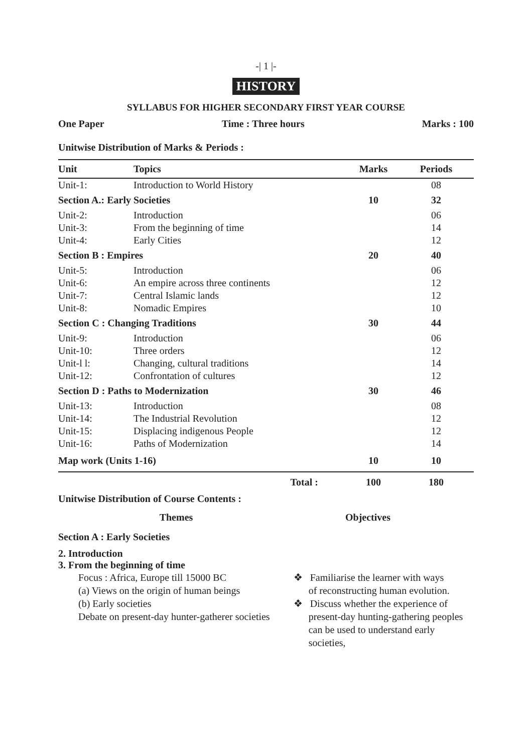-| 1 |-
HISTORY
SYLLABUS FOR HIGHER SECONDARY FIRST YEAR COURSE
One Paper Time : Three hours Marks : 100
Unitwise Distribution of Marks & Periods :
| Unit | Topics | Marks | Periods |
| --- | --- | --- | --- |
| Unit-1: | Introduction to World History | | 08 |
| Section A.: Early Societies | | 10 | 32 |
| Unit-2: | Introduction | | 06 |
| Unit-3: | From the beginning of time | | 14 |
| Unit-4: | Early Cities | | 12 |
| Section B : Empires | | 20 | 40 |
| Unit-5: | Introduction | | 06 |
| Unit-6: | An empire across three continents | | 12 |
| Unit-7: | Central Islamic lands | | 12 |
| Unit-8: | Nomadic Empires | | 10 |
| Section C : Changing Traditions | | 30 | 44 |
| Unit-9: | Introduction | | 06 |
| Unit-10: | Three orders | | 12 |
| Unit-l l: | Changing, cultural traditions | | 14 |
| Unit-12: | Confrontation of cultures | | 12 |
| Section D : Paths to Modernization | | 30 | 46 |
| Unit-13: | Introduction | | 08 |
| Unit-14: | The Industrial Revolution | | 12 |
| Unit-15: | Displacing indigenous People | | 12 |
| Unit-16: | Paths of Modernization | | 14 |
| Map work (Units 1-16) | | 10 | 10 |
| | Total : | 100 | 180 |
Unitwise Distribution of Course Contents :
Themes Objectives
Section A : Early Societies
2. Introduction
3. From the beginning of time
Focus : Africa, Europe till 15000 BC
(a) Views on the origin of human beings
(b) Early societies
Debate on present-day hunter-gatherer societies
❖ Familiarise the learner with ways
of reconstructing human evolution.
❖ Discuss whether the experience of
present-day hunting-gathering peoples
can be used to understand early societies,